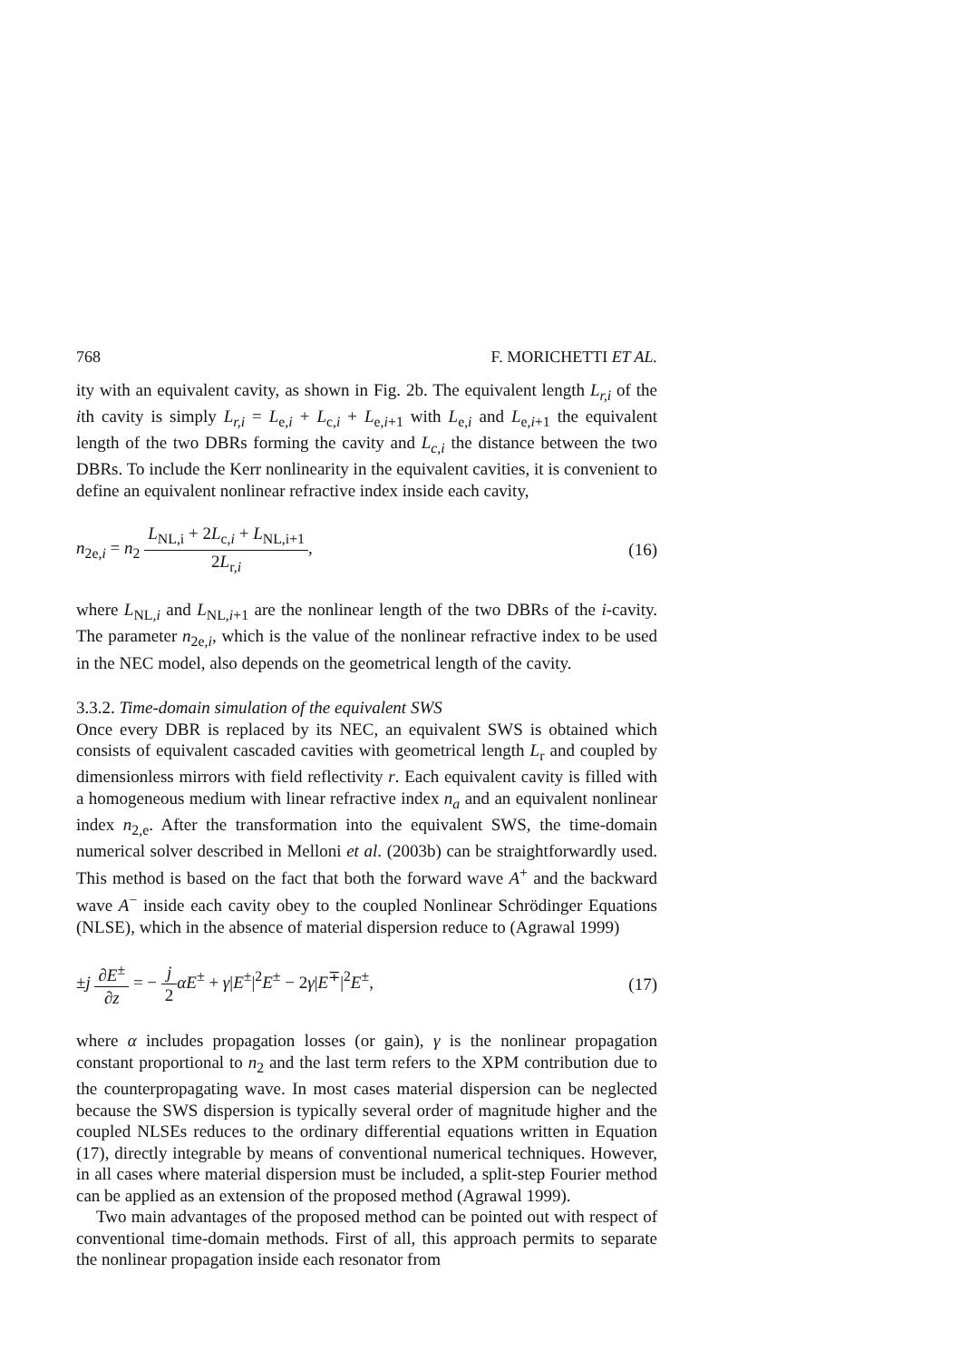768 F. MORICHETTI ET AL.
ity with an equivalent cavity, as shown in Fig. 2b. The equivalent length L<sub>r,i</sub> of the ith cavity is simply L<sub>r,i</sub> = L<sub>e,i</sub> + L<sub>c,i</sub> + L<sub>e,i+1</sub> with L<sub>e,i</sub> and L<sub>e,i+1</sub> the equivalent length of the two DBRs forming the cavity and L<sub>c,i</sub> the distance between the two DBRs. To include the Kerr nonlinearity in the equivalent cavities, it is convenient to define an equivalent nonlinear refractive index inside each cavity,
n<sub>2e,i</sub> = n<sub>2</sub> L<sub>NL,i</sub> + 2L<sub>c,i</sub> + L<sub>NL,i+1</sub> 2L<sub>r,i</sub>,
(16)
where L<sub>NL,i</sub> and L<sub>NL,i+1</sub> are the nonlinear length of the two DBRs of the i-cavity. The parameter n<sub>2e,i</sub>, which is the value of the nonlinear refractive index to be used in the NEC model, also depends on the geometrical length of the cavity.
3.3.2. Time-domain simulation of the equivalent SWS
Once every DBR is replaced by its NEC, an equivalent SWS is obtained which consists of equivalent cascaded cavities with geometrical length L<sub>r</sub> and coupled by dimensionless mirrors with field reflectivity r. Each equivalent cavity is filled with a homogeneous medium with linear refractive index n<sub>a</sub> and an equivalent nonlinear index n<sub>2,e</sub>. After the transformation into the equivalent SWS, the time-domain numerical solver described in Melloni et al. (2003b) can be straightforwardly used. This method is based on the fact that both the forward wave A<sup>+</sup> and the backward wave A<sup>−</sup> inside each cavity obey to the coupled Nonlinear Schrödinger Equations (NLSE), which in the absence of material dispersion reduce to (Agrawal 1999)
±j ∂E<sup>±</sup> ∂z = − j 2 αE<sup>±</sup> + γ|E<sup>±</sup>|<sup>2</sup>E<sup>±</sup> − 2γ|E<sup>∓</sup>|<sup>2</sup>E<sup>±</sup>,
(17)
where α includes propagation losses (or gain), γ is the nonlinear propagation constant proportional to n<sub>2</sub> and the last term refers to the XPM contribution due to the counterpropagating wave. In most cases material dispersion can be neglected because the SWS dispersion is typically several order of magnitude higher and the coupled NLSEs reduces to the ordinary differential equations written in Equation (17), directly integrable by means of conventional numerical techniques. However, in all cases where material dispersion must be included, a split-step Fourier method can be applied as an extension of the proposed method (Agrawal 1999).
Two main advantages of the proposed method can be pointed out with respect of conventional time-domain methods. First of all, this approach permits to separate the nonlinear propagation inside each resonator from